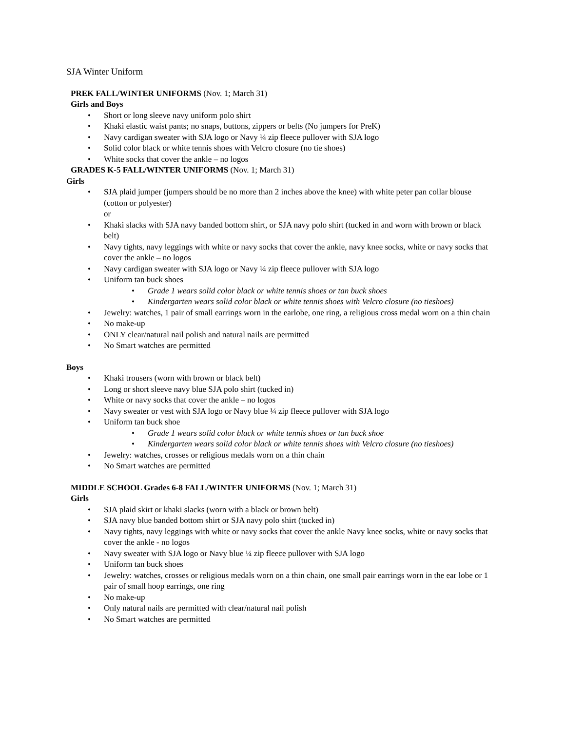SJA Winter Uniform
PREK FALL/WINTER UNIFORMS (Nov. 1; March 31)
Girls and Boys
• Short or long sleeve navy uniform polo shirt
• Khaki elastic waist pants; no snaps, buttons, zippers or belts (No jumpers for PreK)
• Navy cardigan sweater with SJA logo or Navy ¼ zip fleece pullover with SJA logo
• Solid color black or white tennis shoes with Velcro closure (no tie shoes)
• White socks that cover the ankle – no logos
GRADES K-5 FALL/WINTER UNIFORMS (Nov. 1; March 31)
Girls
• SJA plaid jumper (jumpers should be no more than 2 inches above the knee) with white peter pan collar blouse (cotton or polyester)
or
• Khaki slacks with SJA navy banded bottom shirt, or SJA navy polo shirt (tucked in and worn with brown or black belt)
• Navy tights, navy leggings with white or navy socks that cover the ankle, navy knee socks, white or navy socks that cover the ankle – no logos
• Navy cardigan sweater with SJA logo or Navy ¼ zip fleece pullover with SJA logo
• Uniform tan buck shoes
• Grade 1 wears solid color black or white tennis shoes or tan buck shoes
• Kindergarten wears solid color black or white tennis shoes with Velcro closure (no tieshoes)
• Jewelry: watches, 1 pair of small earrings worn in the earlobe, one ring, a religious cross medal worn on a thin chain
• No make-up
• ONLY clear/natural nail polish and natural nails are permitted
• No Smart watches are permitted
Boys
• Khaki trousers (worn with brown or black belt)
• Long or short sleeve navy blue SJA polo shirt (tucked in)
• White or navy socks that cover the ankle – no logos
• Navy sweater or vest with SJA logo or Navy blue ¼ zip fleece pullover with SJA logo
• Uniform tan buck shoe
• Grade 1 wears solid color black or white tennis shoes or tan buck shoe
• Kindergarten wears solid color black or white tennis shoes with Velcro closure (no tieshoes)
• Jewelry: watches, crosses or religious medals worn on a thin chain
• No Smart watches are permitted
MIDDLE SCHOOL Grades 6-8 FALL/WINTER UNIFORMS (Nov. 1; March 31)
Girls
• SJA plaid skirt or khaki slacks (worn with a black or brown belt)
• SJA navy blue banded bottom shirt or SJA navy polo shirt (tucked in)
• Navy tights, navy leggings with white or navy socks that cover the ankle Navy knee socks, white or navy socks that cover the ankle - no logos
• Navy sweater with SJA logo or Navy blue ¼ zip fleece pullover with SJA logo
• Uniform tan buck shoes
• Jewelry: watches, crosses or religious medals worn on a thin chain, one small pair earrings worn in the ear lobe or 1 pair of small hoop earrings, one ring
• No make-up
• Only natural nails are permitted with clear/natural nail polish
• No Smart watches are permitted